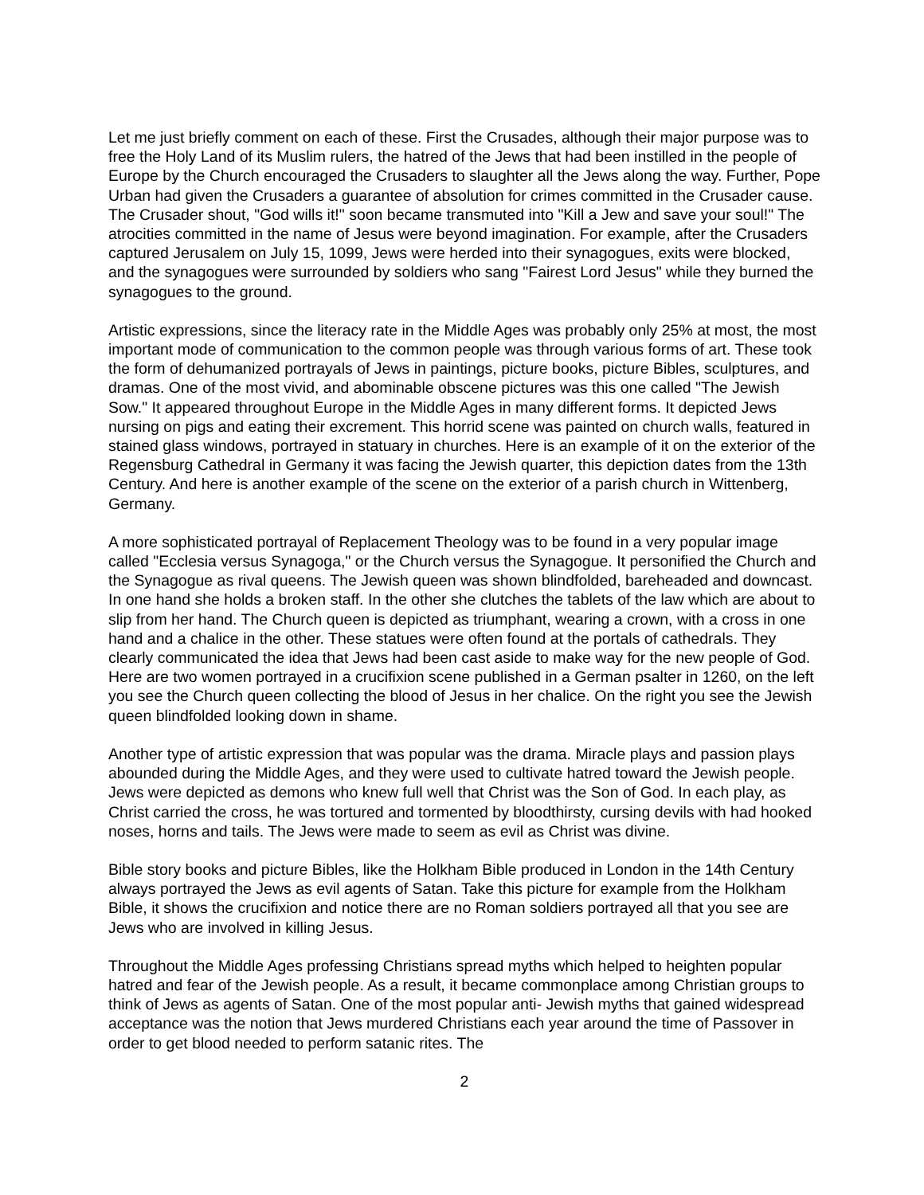Let me just briefly comment on each of these. First the Crusades, although their major purpose was to free the Holy Land of its Muslim rulers, the hatred of the Jews that had been instilled in the people of Europe by the Church encouraged the Crusaders to slaughter all the Jews along the way. Further, Pope Urban had given the Crusaders a guarantee of absolution for crimes committed in the Crusader cause. The Crusader shout, "God wills it!" soon became transmuted into "Kill a Jew and save your soul!" The atrocities committed in the name of Jesus were beyond imagination. For example, after the Crusaders captured Jerusalem on July 15, 1099, Jews were herded into their synagogues, exits were blocked, and the synagogues were surrounded by soldiers who sang "Fairest Lord Jesus" while they burned the synagogues to the ground.
Artistic expressions, since the literacy rate in the Middle Ages was probably only 25% at most, the most important mode of communication to the common people was through various forms of art. These took the form of dehumanized portrayals of Jews in paintings, picture books, picture Bibles, sculptures, and dramas. One of the most vivid, and abominable obscene pictures was this one called "The Jewish Sow." It appeared throughout Europe in the Middle Ages in many different forms. It depicted Jews nursing on pigs and eating their excrement. This horrid scene was painted on church walls, featured in stained glass windows, portrayed in statuary in churches. Here is an example of it on the exterior of the Regensburg Cathedral in Germany it was facing the Jewish quarter, this depiction dates from the 13th Century. And here is another example of the scene on the exterior of a parish church in Wittenberg, Germany.
A more sophisticated portrayal of Replacement Theology was to be found in a very popular image called "Ecclesia versus Synagoga," or the Church versus the Synagogue. It personified the Church and the Synagogue as rival queens. The Jewish queen was shown blindfolded, bareheaded and downcast. In one hand she holds a broken staff. In the other she clutches the tablets of the law which are about to slip from her hand. The Church queen is depicted as triumphant, wearing a crown, with a cross in one hand and a chalice in the other. These statues were often found at the portals of cathedrals. They clearly communicated the idea that Jews had been cast aside to make way for the new people of God. Here are two women portrayed in a crucifixion scene published in a German psalter in 1260, on the left you see the Church queen collecting the blood of Jesus in her chalice. On the right you see the Jewish queen blindfolded looking down in shame.
Another type of artistic expression that was popular was the drama. Miracle plays and passion plays abounded during the Middle Ages, and they were used to cultivate hatred toward the Jewish people. Jews were depicted as demons who knew full well that Christ was the Son of God. In each play, as Christ carried the cross, he was tortured and tormented by bloodthirsty, cursing devils with had hooked noses, horns and tails. The Jews were made to seem as evil as Christ was divine.
Bible story books and picture Bibles, like the Holkham Bible produced in London in the 14th Century always portrayed the Jews as evil agents of Satan. Take this picture for example from the Holkham Bible, it shows the crucifixion and notice there are no Roman soldiers portrayed all that you see are Jews who are involved in killing Jesus.
Throughout the Middle Ages professing Christians spread myths which helped to heighten popular hatred and fear of the Jewish people. As a result, it became commonplace among Christian groups to think of Jews as agents of Satan. One of the most popular anti- Jewish myths that gained widespread acceptance was the notion that Jews murdered Christians each year around the time of Passover in order to get blood needed to perform satanic rites. The
2